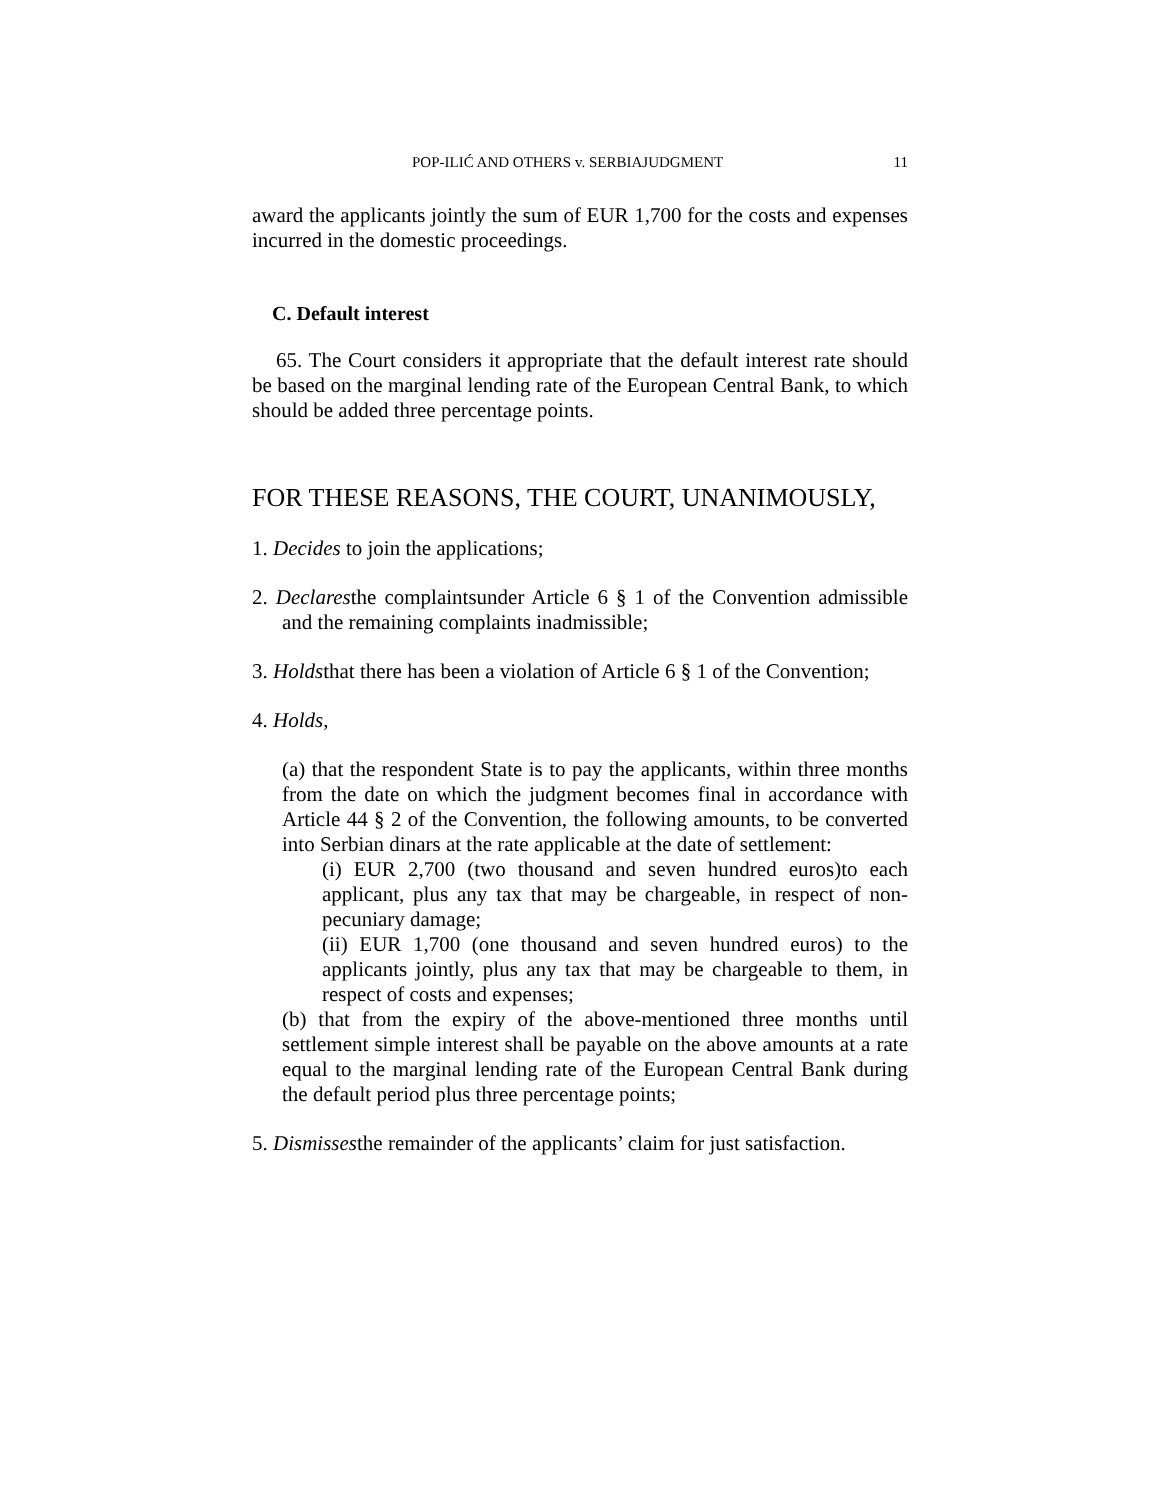POP-ILIĆ AND OTHERS v. SERBIAJUDGMENT 11
award the applicants jointly the sum of EUR 1,700 for the costs and expenses incurred in the domestic proceedings.
C. Default interest
65. The Court considers it appropriate that the default interest rate should be based on the marginal lending rate of the European Central Bank, to which should be added three percentage points.
FOR THESE REASONS, THE COURT, UNANIMOUSLY,
1. Decides to join the applications;
2. Declaresthe complaintsunder Article 6 § 1 of the Convention admissible and the remaining complaints inadmissible;
3. Holdsthat there has been a violation of Article 6 § 1 of the Convention;
4. Holds,
(a) that the respondent State is to pay the applicants, within three months from the date on which the judgment becomes final in accordance with Article 44 § 2 of the Convention, the following amounts, to be converted into Serbian dinars at the rate applicable at the date of settlement:
(i) EUR 2,700 (two thousand and seven hundred euros)to each applicant, plus any tax that may be chargeable, in respect of non-pecuniary damage;
(ii) EUR 1,700 (one thousand and seven hundred euros) to the applicants jointly, plus any tax that may be chargeable to them, in respect of costs and expenses;
(b) that from the expiry of the above-mentioned three months until settlement simple interest shall be payable on the above amounts at a rate equal to the marginal lending rate of the European Central Bank during the default period plus three percentage points;
5. Dismissesthe remainder of the applicants’ claim for just satisfaction.